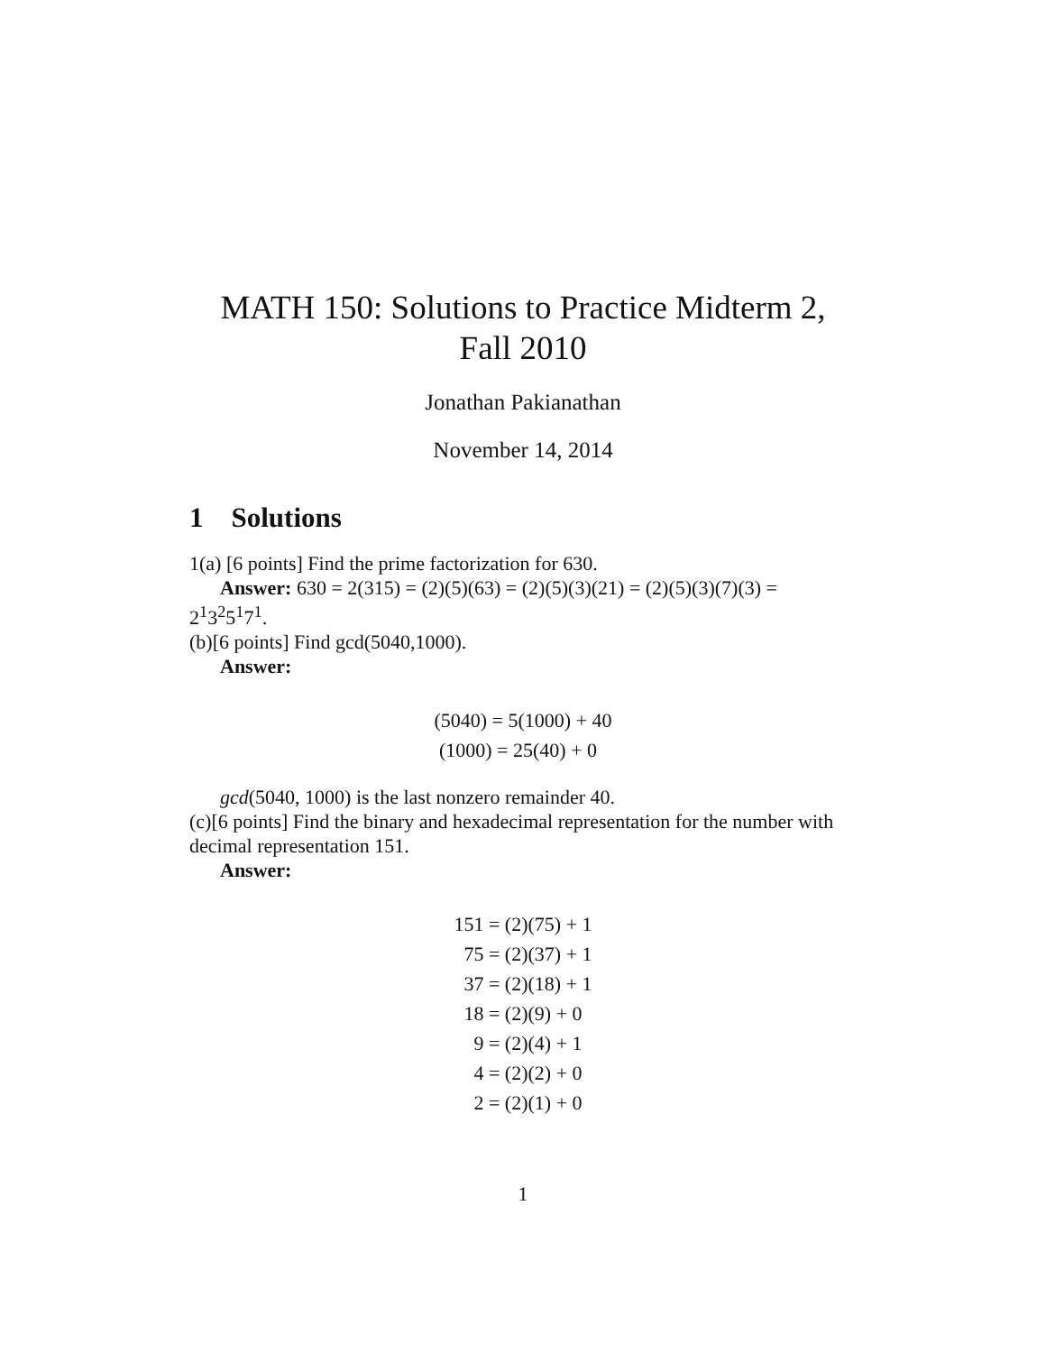MATH 150: Solutions to Practice Midterm 2,
Fall 2010
Jonathan Pakianathan
November 14, 2014
1 Solutions
1(a) [6 points] Find the prime factorization for 630.
Answer: 630 = 2(315) = (2)(5)(63) = (2)(5)(3)(21) = (2)(5)(3)(7)(3) =
2<sup>1</sup>3<sup>2</sup>5<sup>1</sup>7<sup>1</sup>.
(b)[6 points] Find gcd(5040,1000).
Answer:
| (5040) = 5(1000) + 40 |
| (1000) = 25(40) + 0 |
gcd(5040, 1000) is the last nonzero remainder 40.
(c)[6 points] Find the binary and hexadecimal representation for the number with decimal representation 151.
Answer:
| 151 | = (2)(75) + 1 |
| 75 | = (2)(37) + 1 |
| 37 | = (2)(18) + 1 |
| 18 | = (2)(9) + 0 |
| 9 | = (2)(4) + 1 |
| 4 | = (2)(2) + 0 |
| 2 | = (2)(1) + 0 |
1